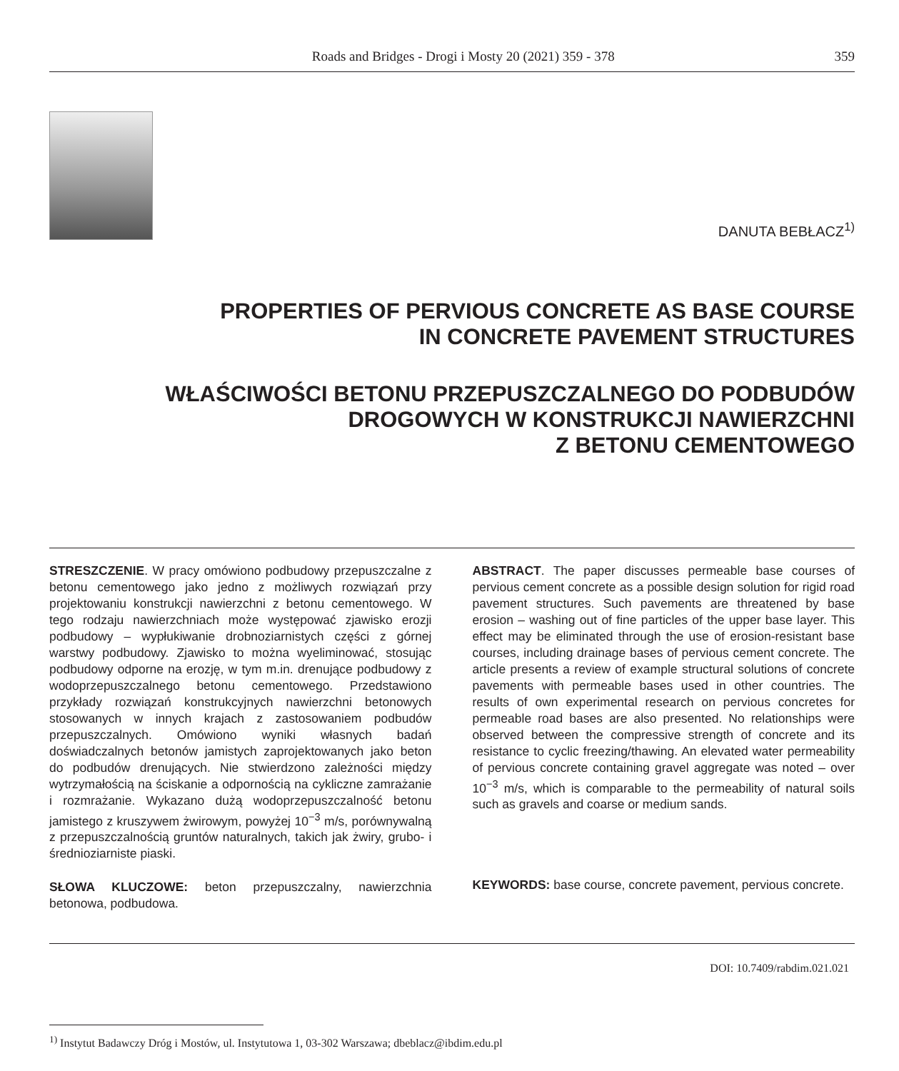Roads and Bridges - Drogi i Mosty 20 (2021) 359 - 378 359
DANUTA BEBŁACZ<sup>1)</sup>
PROPERTIES OF PERVIOUS CONCRETE AS BASE COURSE
IN CONCRETE PAVEMENT STRUCTURES
WŁAŚCIWOŚCI BETONU PRZEPUSZCZALNEGO DO PODBUDÓW
DROGOWYCH W KONSTRUKCJI NAWIERZCHNI
Z BETONU CEMENTOWEGO
STRESZCZENIE. W pracy omówiono podbudowy przepuszczalne z betonu cementowego jako jedno z możliwych rozwiązań przy projektowaniu konstrukcji nawierzchni z betonu cementowego. W tego rodzaju nawierzchniach może występować zjawisko erozji podbudowy – wypłukiwanie drobnoziarnistych części z górnej warstwy podbudowy. Zjawisko to można wyeliminować, stosując podbudowy odporne na erozję, w tym m.in. drenujące podbudowy z wodoprzepuszczalnego betonu cementowego. Przedstawiono przykłady rozwiązań konstrukcyjnych nawierzchni betonowych stosowanych w innych krajach z zastosowaniem podbudów przepuszczalnych. Omówiono wyniki własnych badań doświadczalnych betonów jamistych zaprojektowanych jako beton do podbudów drenujących. Nie stwierdzono zależności między wytrzymałością na ściskanie a odpornością na cykliczne zamrażanie i rozmrażanie. Wykazano dużą wodoprzepuszczalność betonu jamistego z kruszywem żwirowym, powyżej 10<sup>−3</sup> m/s, porównywalną z przepuszczalnością gruntów naturalnych, takich jak żwiry, grubo- i średnioziarniste piaski.
SŁOWA KLUCZOWE: beton przepuszczalny, nawierzchnia betonowa, podbudowa.
ABSTRACT. The paper discusses permeable base courses of pervious cement concrete as a possible design solution for rigid road pavement structures. Such pavements are threatened by base erosion – washing out of fine particles of the upper base layer. This effect may be eliminated through the use of erosion-resistant base courses, including drainage bases of pervious cement concrete. The article presents a review of example structural solutions of concrete pavements with permeable bases used in other countries. The results of own experimental research on pervious concretes for permeable road bases are also presented. No relationships were observed between the compressive strength of concrete and its resistance to cyclic freezing/thawing. An elevated water permeability of pervious concrete containing gravel aggregate was noted – over 10<sup>−3</sup> m/s, which is comparable to the permeability of natural soils such as gravels and coarse or medium sands.
KEYWORDS: base course, concrete pavement, pervious concrete.
DOI: 10.7409/rabdim.021.021
<sup>1)</sup> Instytut Badawczy Dróg i Mostów, ul. Instytutowa 1, 03-302 Warszawa; dbeblacz@ibdim.edu.pl